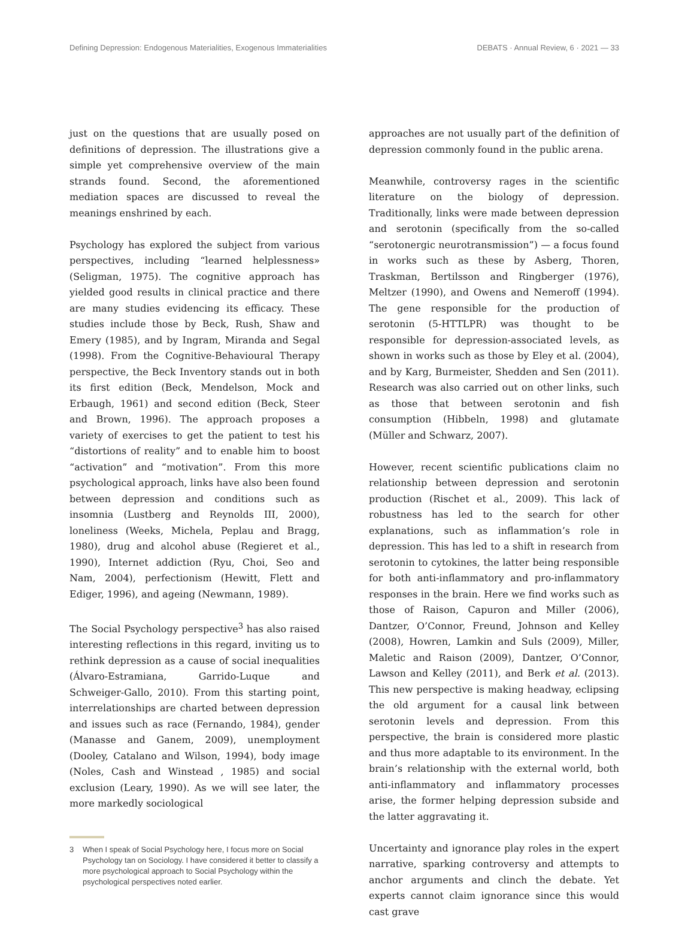Defining Depression: Endogenous Materialities, Exogenous Immaterialities DEBATS · Annual Review, 6 · 2021 — 33
just on the questions that are usually posed on definitions of depression. The illustrations give a simple yet comprehensive overview of the main strands found. Second, the aforementioned mediation spaces are discussed to reveal the meanings enshrined by each.
Psychology has explored the subject from various perspectives, including “learned helplessness» (Seligman, 1975). The cognitive approach has yielded good results in clinical practice and there are many studies evidencing its efficacy. These studies include those by Beck, Rush, Shaw and Emery (1985), and by Ingram, Miranda and Segal (1998). From the Cognitive-Behavioural Therapy perspective, the Beck Inventory stands out in both its first edition (Beck, Mendelson, Mock and Erbaugh, 1961) and second edition (Beck, Steer and Brown, 1996). The approach proposes a variety of exercises to get the patient to test his “distortions of reality” and to enable him to boost “activation” and “motivation”. From this more psychological approach, links have also been found between depression and conditions such as insomnia (Lustberg and Reynolds III, 2000), loneliness (Weeks, Michela, Peplau and Bragg, 1980), drug and alcohol abuse (Regieret et al., 1990), Internet addiction (Ryu, Choi, Seo and Nam, 2004), perfectionism (Hewitt, Flett and Ediger, 1996), and ageing (Newmann, 1989).
The Social Psychology perspective<sup>3</sup> has also raised interesting reflections in this regard, inviting us to rethink depression as a cause of social inequalities (Álvaro-Estramiana, Garrido-Luque and Schweiger-Gallo, 2010). From this starting point, interrelationships are charted between depression and issues such as race (Fernando, 1984), gender (Manasse and Ganem, 2009), unemployment (Dooley, Catalano and Wilson, 1994), body image (Noles, Cash and Winstead , 1985) and social exclusion (Leary, 1990). As we will see later, the more markedly sociological
3 When I speak of Social Psychology here, I focus more on Social Psychology tan on Sociology. I have considered it better to classify a more psychological approach to Social Psychology within the psychological perspectives noted earlier.
approaches are not usually part of the definition of depression commonly found in the public arena.
Meanwhile, controversy rages in the scientific literature on the biology of depression. Traditionally, links were made between depression and serotonin (specifically from the so-called “serotonergic neurotransmission”) — a focus found in works such as these by Asberg, Thoren, Traskman, Bertilsson and Ringberger (1976), Meltzer (1990), and Owens and Nemeroff (1994). The gene responsible for the production of serotonin (5-HTTLPR) was thought to be responsible for depression-associated levels, as shown in works such as those by Eley et al. (2004), and by Karg, Burmeister, Shedden and Sen (2011). Research was also carried out on other links, such as those that between serotonin and fish consumption (Hibbeln, 1998) and glutamate (Müller and Schwarz, 2007).
However, recent scientific publications claim no relationship between depression and serotonin production (Rischet et al., 2009). This lack of robustness has led to the search for other explanations, such as inflammation’s role in depression. This has led to a shift in research from serotonin to cytokines, the latter being responsible for both anti-inflammatory and pro-inflammatory responses in the brain. Here we find works such as those of Raison, Capuron and Miller (2006), Dantzer, O’Connor, Freund, Johnson and Kelley (2008), Howren, Lamkin and Suls (2009), Miller, Maletic and Raison (2009), Dantzer, O’Connor, Lawson and Kelley (2011), and Berk et al. (2013). This new perspective is making headway, eclipsing the old argument for a causal link between serotonin levels and depression. From this perspective, the brain is considered more plastic and thus more adaptable to its environment. In the brain’s relationship with the external world, both anti-inflammatory and inflammatory processes arise, the former helping depression subside and the latter aggravating it.
Uncertainty and ignorance play roles in the expert narrative, sparking controversy and attempts to anchor arguments and clinch the debate. Yet experts cannot claim ignorance since this would cast grave